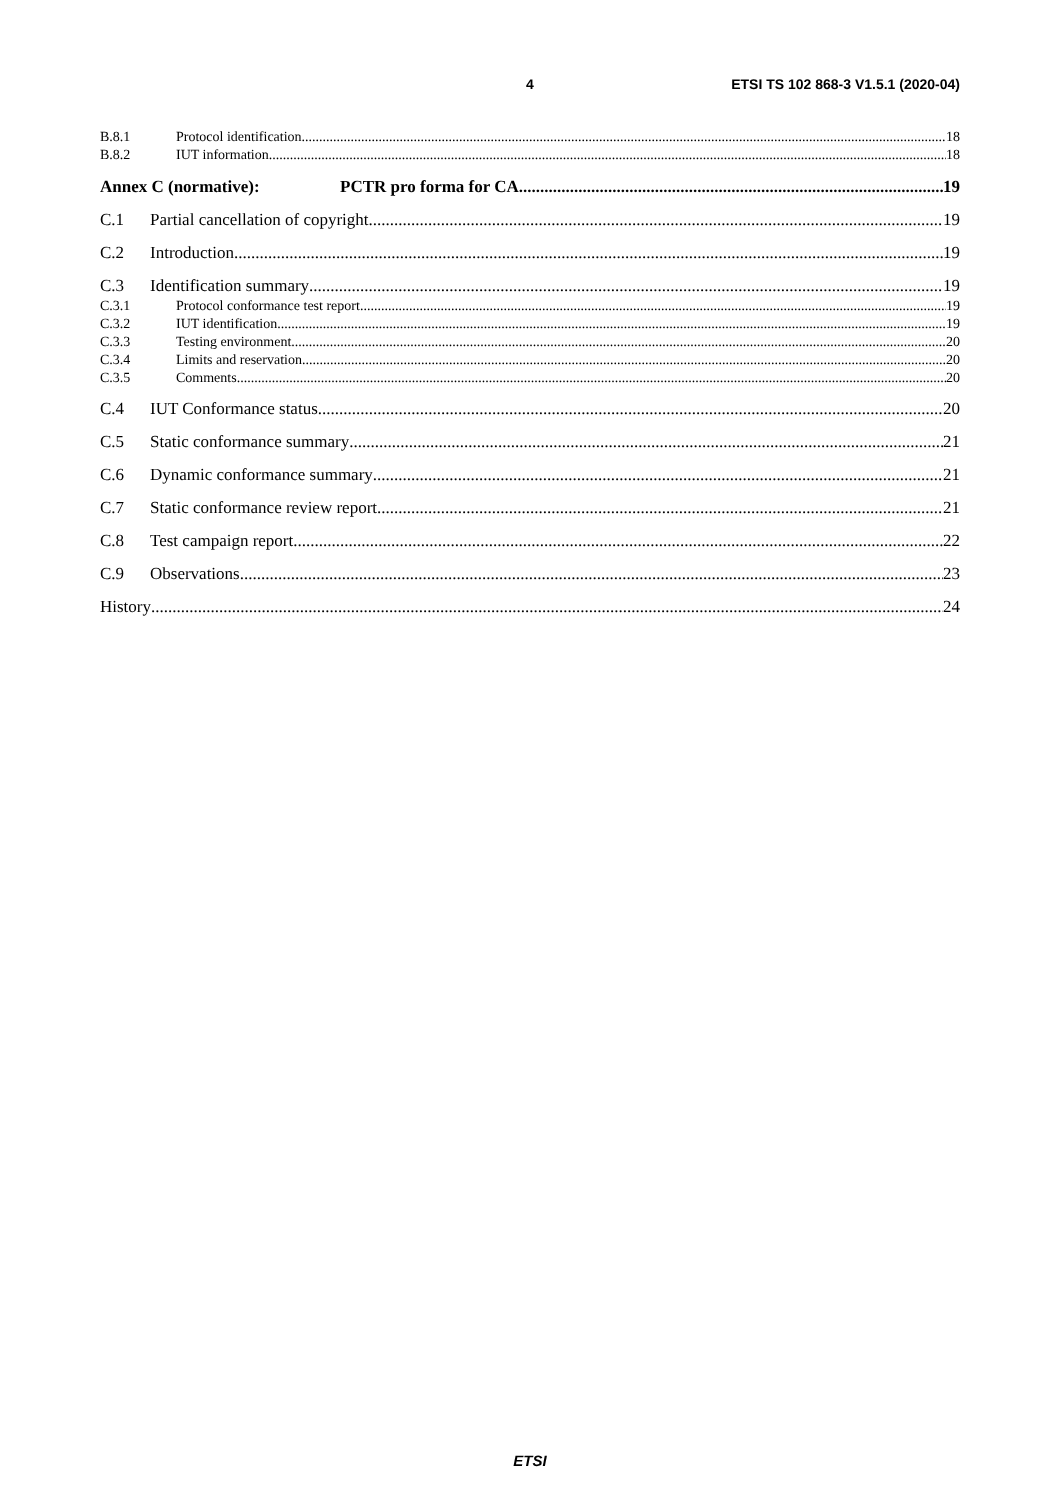4 ETSI TS 102 868-3 V1.5.1 (2020-04)
B.8.1 Protocol identification 18
B.8.2 IUT information 18
Annex C (normative): PCTR pro forma for CA 19
C.1 Partial cancellation of copyright 19
C.2 Introduction 19
C.3 Identification summary 19
C.3.1 Protocol conformance test report 19
C.3.2 IUT identification 19
C.3.3 Testing environment 20
C.3.4 Limits and reservation 20
C.3.5 Comments 20
C.4 IUT Conformance status 20
C.5 Static conformance summary 21
C.6 Dynamic conformance summary 21
C.7 Static conformance review report 21
C.8 Test campaign report 22
C.9 Observations 23
History 24
ETSI